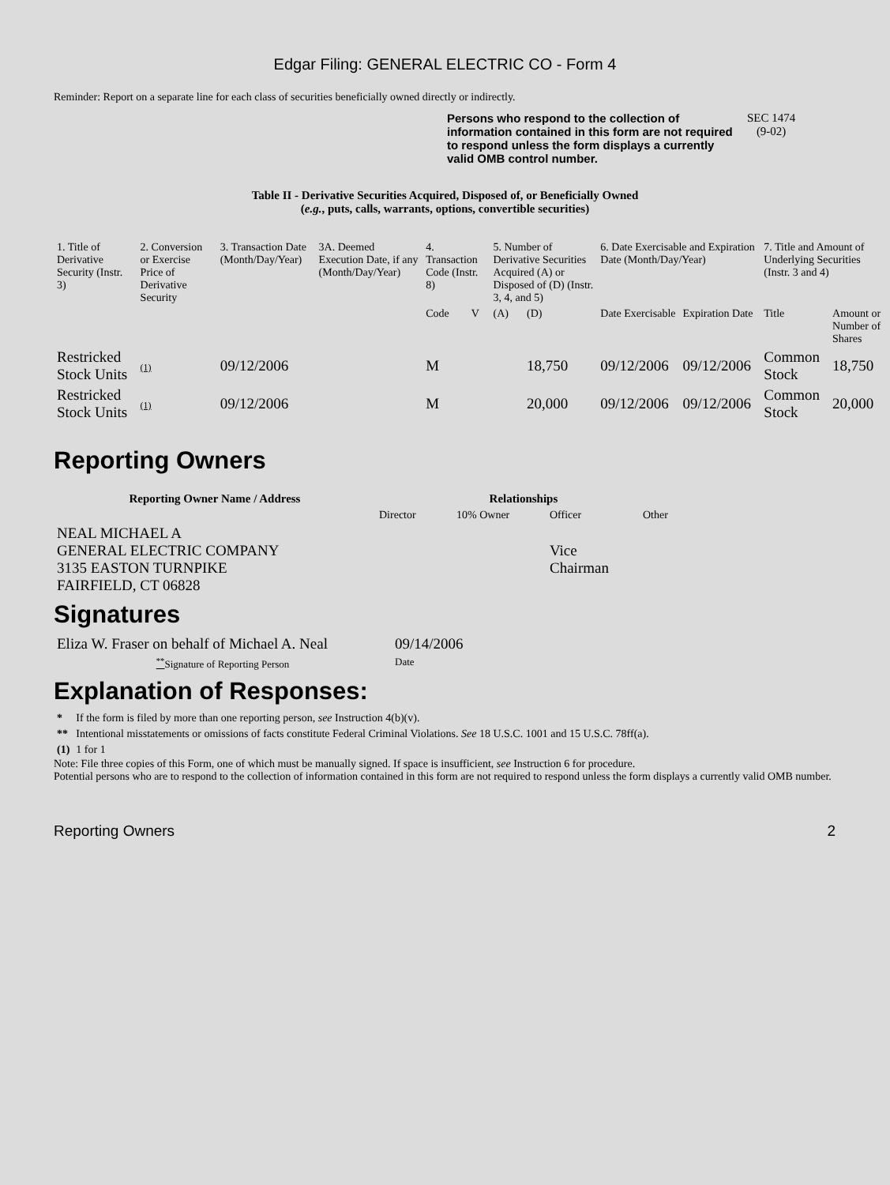Edgar Filing: GENERAL ELECTRIC CO - Form 4
Reminder: Report on a separate line for each class of securities beneficially owned directly or indirectly.
Persons who respond to the collection of information contained in this form are not required to respond unless the form displays a currently valid OMB control number.
SEC 1474
(9-02)
Table II - Derivative Securities Acquired, Disposed of, or Beneficially Owned
(e.g., puts, calls, warrants, options, convertible securities)
| 1. Title of Derivative Security (Instr. 3) | 2. Conversion or Exercise Price of Derivative Security | 3. Transaction Date (Month/Day/Year) | 3A. Deemed Execution Date, if any (Month/Day/Year) | 4. Transaction Code (Instr. 8) | | 5. Number of Derivative Securities Acquired (A) or Disposed of (D) (Instr. 3, 4, and 5) | | 6. Date Exercisable and Expiration Date (Month/Day/Year) | | 7. Title and Amount of Underlying Securities (Instr. 3 and 4) | |
| --- | --- | --- | --- | --- | --- | --- | --- | --- | --- | --- | --- |
| | | | | Code | V | (A) | (D) | Date Exercisable | Expiration Date | Title | Amount or Number of Shares |
| Restricked Stock Units | (1) | 09/12/2006 | | M | | | 18,750 | 09/12/2006 | 09/12/2006 | Common Stock | 18,750 |
| Restricked Stock Units | (1) | 09/12/2006 | | M | | | 20,000 | 09/12/2006 | 09/12/2006 | Common Stock | 20,000 |
Reporting Owners
| Reporting Owner Name / Address | Relationships | | | |
| --- | --- | --- | --- | --- |
| | Director | 10% Owner | Officer | Other |
| NEAL MICHAEL A GENERAL ELECTRIC COMPANY 3135 EASTON TURNPIKE FAIRFIELD, CT 06828 | | | Vice Chairman | |
Signatures
| Eliza W. Fraser on behalf of Michael A. Neal | 09/14/2006 |
| <sup>**</sup> Signature of Reporting Person | Date |
Explanation of Responses:
| * | If the form is filed by more than one reporting person, see Instruction 4(b)(v). |
| ** | Intentional misstatements or omissions of facts constitute Federal Criminal Violations. See 18 U.S.C. 1001 and 15 U.S.C. 78ff(a). |
| (1) | 1 for 1 |
Note: File three copies of this Form, one of which must be manually signed. If space is insufficient, see Instruction 6 for procedure.
Potential persons who are to respond to the collection of information contained in this form are not required to respond unless the form displays a currently valid OMB number.
Reporting Owners 2